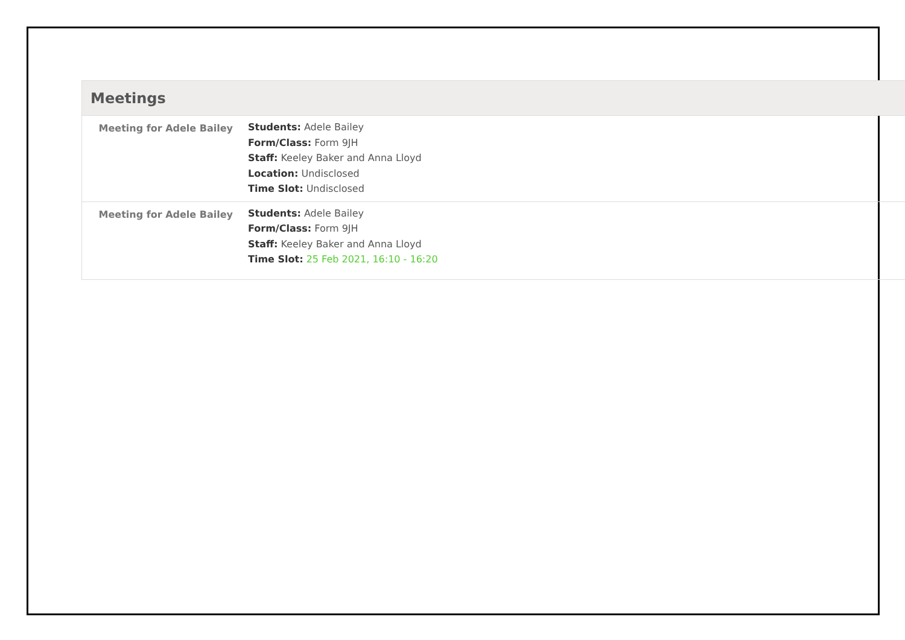Meetings
Meeting for Adele Bailey
Students: Adele Bailey
Form/Class: Form 9JH
Staff: Keeley Baker and Anna Lloyd
Location: Undisclosed
Time Slot: Undisclosed
Meeting for Adele Bailey
Students: Adele Bailey
Form/Class: Form 9JH
Staff: Keeley Baker and Anna Lloyd
Time Slot: 25 Feb 2021, 16:10 - 16:20